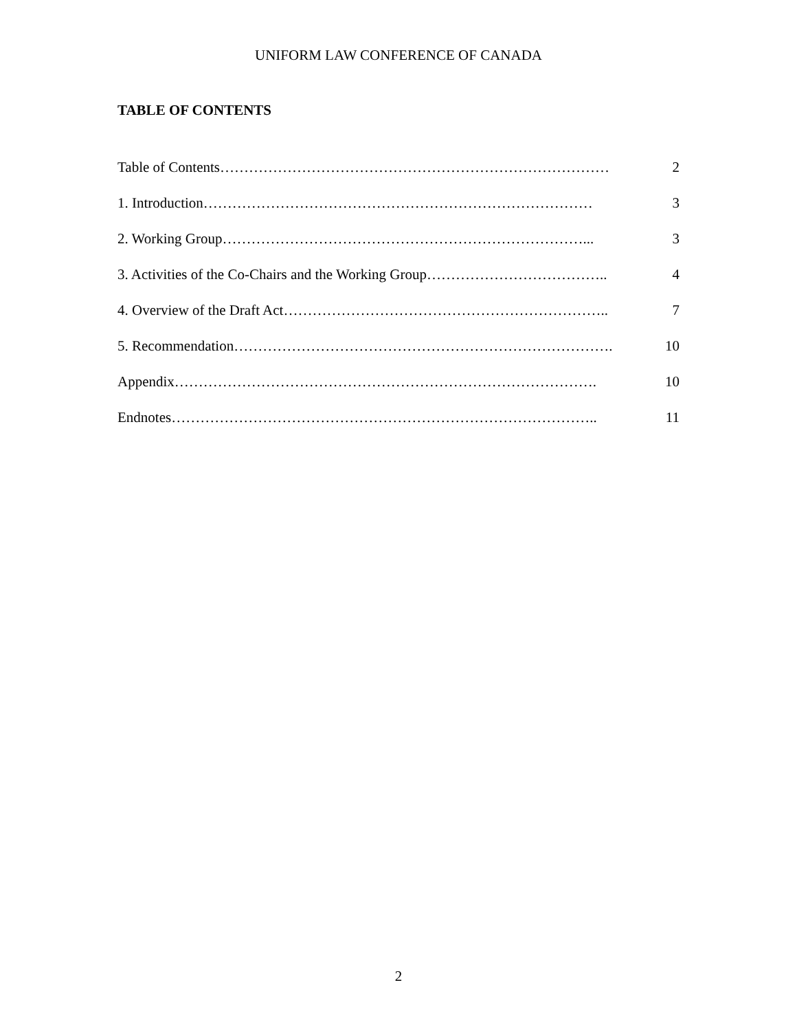UNIFORM LAW CONFERENCE OF CANADA
TABLE OF CONTENTS
Table of Contents……………………………………………………………………… 2
1. Introduction……………………………………………………………………… 3
2. Working Group…………………………………………………………………... 3
3. Activities of the Co-Chairs and the Working Group……………………………….. 4
4. Overview of the Draft Act………………………………………………………….. 7
5. Recommendation……………………………………………………………………. 10
Appendix……………………………………………………………………………. 10
Endnotes…………………………………………………………………………….. 11
2